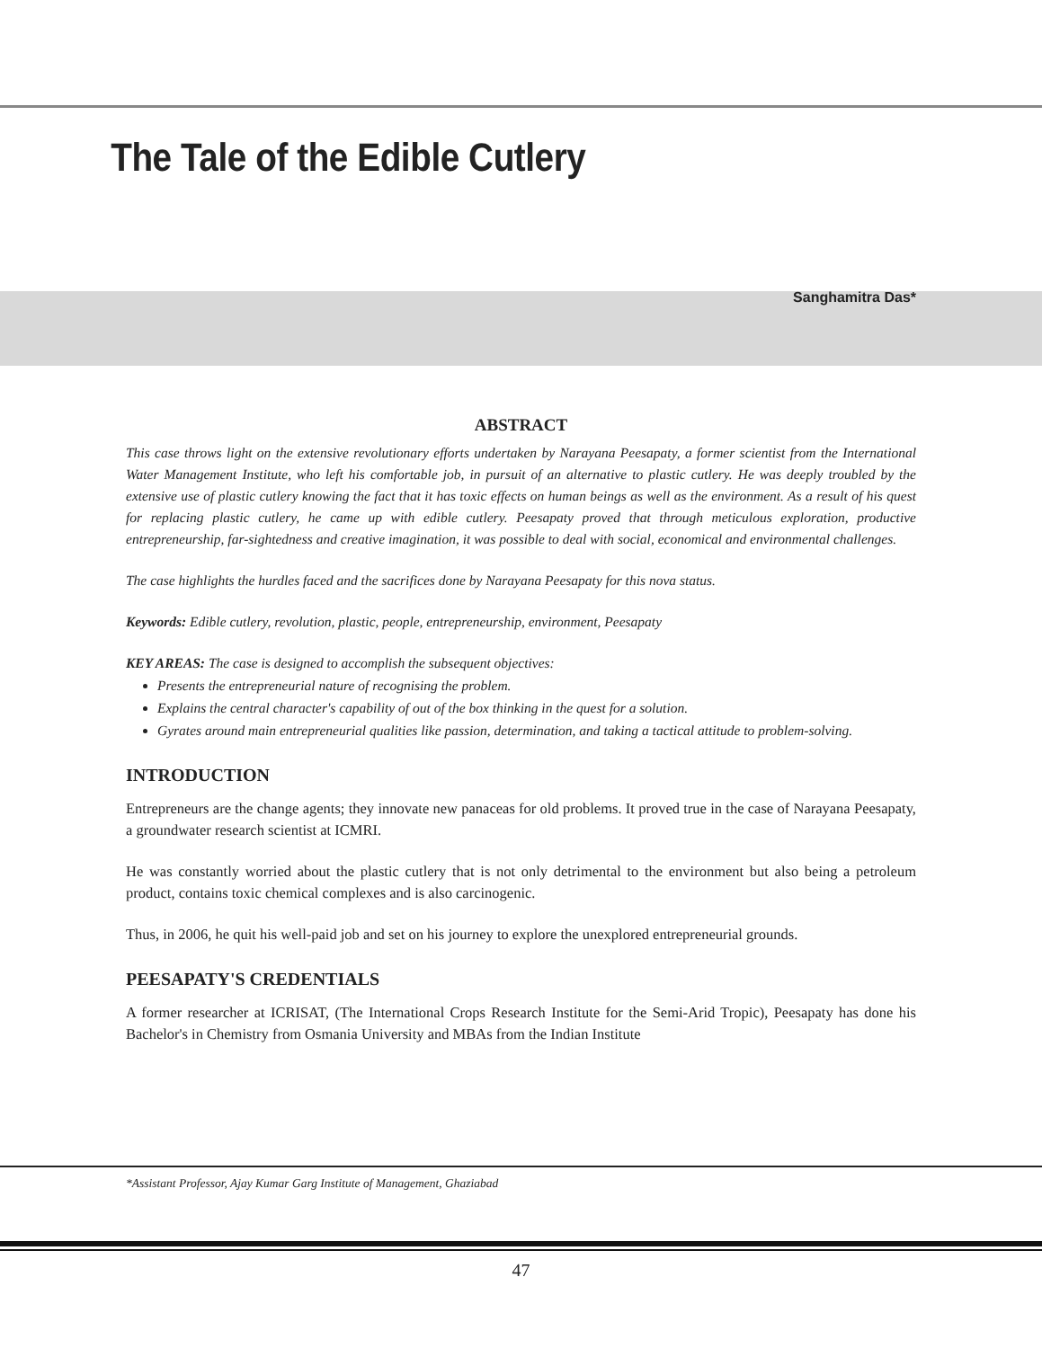The Tale of the Edible Cutlery
Sanghamitra Das*
ABSTRACT
This case throws light on the extensive revolutionary efforts undertaken by Narayana Peesapaty, a former scientist from the International Water Management Institute, who left his comfortable job, in pursuit of an alternative to plastic cutlery. He was deeply troubled by the extensive use of plastic cutlery knowing the fact that it has toxic effects on human beings as well as the environment. As a result of his quest for replacing plastic cutlery, he came up with edible cutlery. Peesapaty proved that through meticulous exploration, productive entrepreneurship, far-sightedness and creative imagination, it was possible to deal with social, economical and environmental challenges.
The case highlights the hurdles faced and the sacrifices done by Narayana Peesapaty for this nova status.
Keywords: Edible cutlery, revolution, plastic, people, entrepreneurship, environment, Peesapaty
KEY AREAS: The case is designed to accomplish the subsequent objectives:
Presents the entrepreneurial nature of recognising the problem.
Explains the central character's capability of out of the box thinking in the quest for a solution.
Gyrates around main entrepreneurial qualities like passion, determination, and taking a tactical attitude to problem-solving.
INTRODUCTION
Entrepreneurs are the change agents; they innovate new panaceas for old problems. It proved true in the case of Narayana Peesapaty, a groundwater research scientist at ICMRI.
He was constantly worried about the plastic cutlery that is not only detrimental to the environment but also being a petroleum product, contains toxic chemical complexes and is also carcinogenic.
Thus, in 2006, he quit his well-paid job and set on his journey to explore the unexplored entrepreneurial grounds.
PEESAPATY'S CREDENTIALS
A former researcher at ICRISAT, (The International Crops Research Institute for the Semi-Arid Tropic), Peesapaty has done his Bachelor's in Chemistry from Osmania University and MBAs from the Indian Institute
*Assistant Professor, Ajay Kumar Garg Institute of Management, Ghaziabad
47